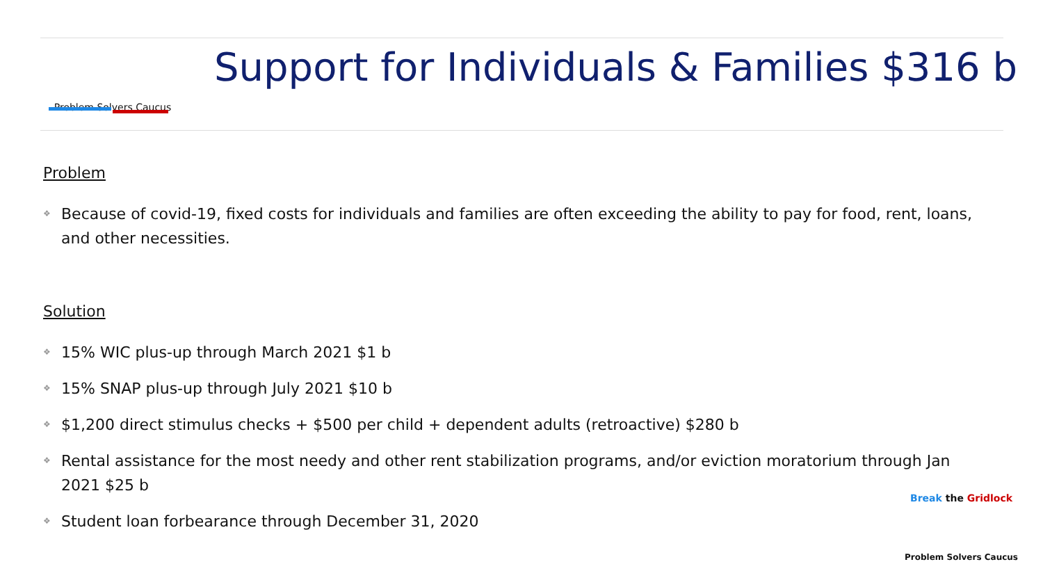Problem Solvers Caucus
Support for Individuals & Families $316 b
Problem
❖ Because of covid-19, fixed costs for individuals and families are often exceeding the ability to pay for food, rent, loans, and other necessities.
Solution
❖ 15% WIC plus-up through March 2021 $1 b
❖ 15% SNAP plus-up through July 2021 $10 b
❖ $1,200 direct stimulus checks + $500 per child + dependent adults (retroactive) $280 b
❖ Rental assistance for the most needy and other rent stabilization programs, and/or eviction moratorium through Jan 2021 $25 b
❖ Student loan forbearance through December 31, 2020
Break the Gridlock
Problem Solvers Caucus